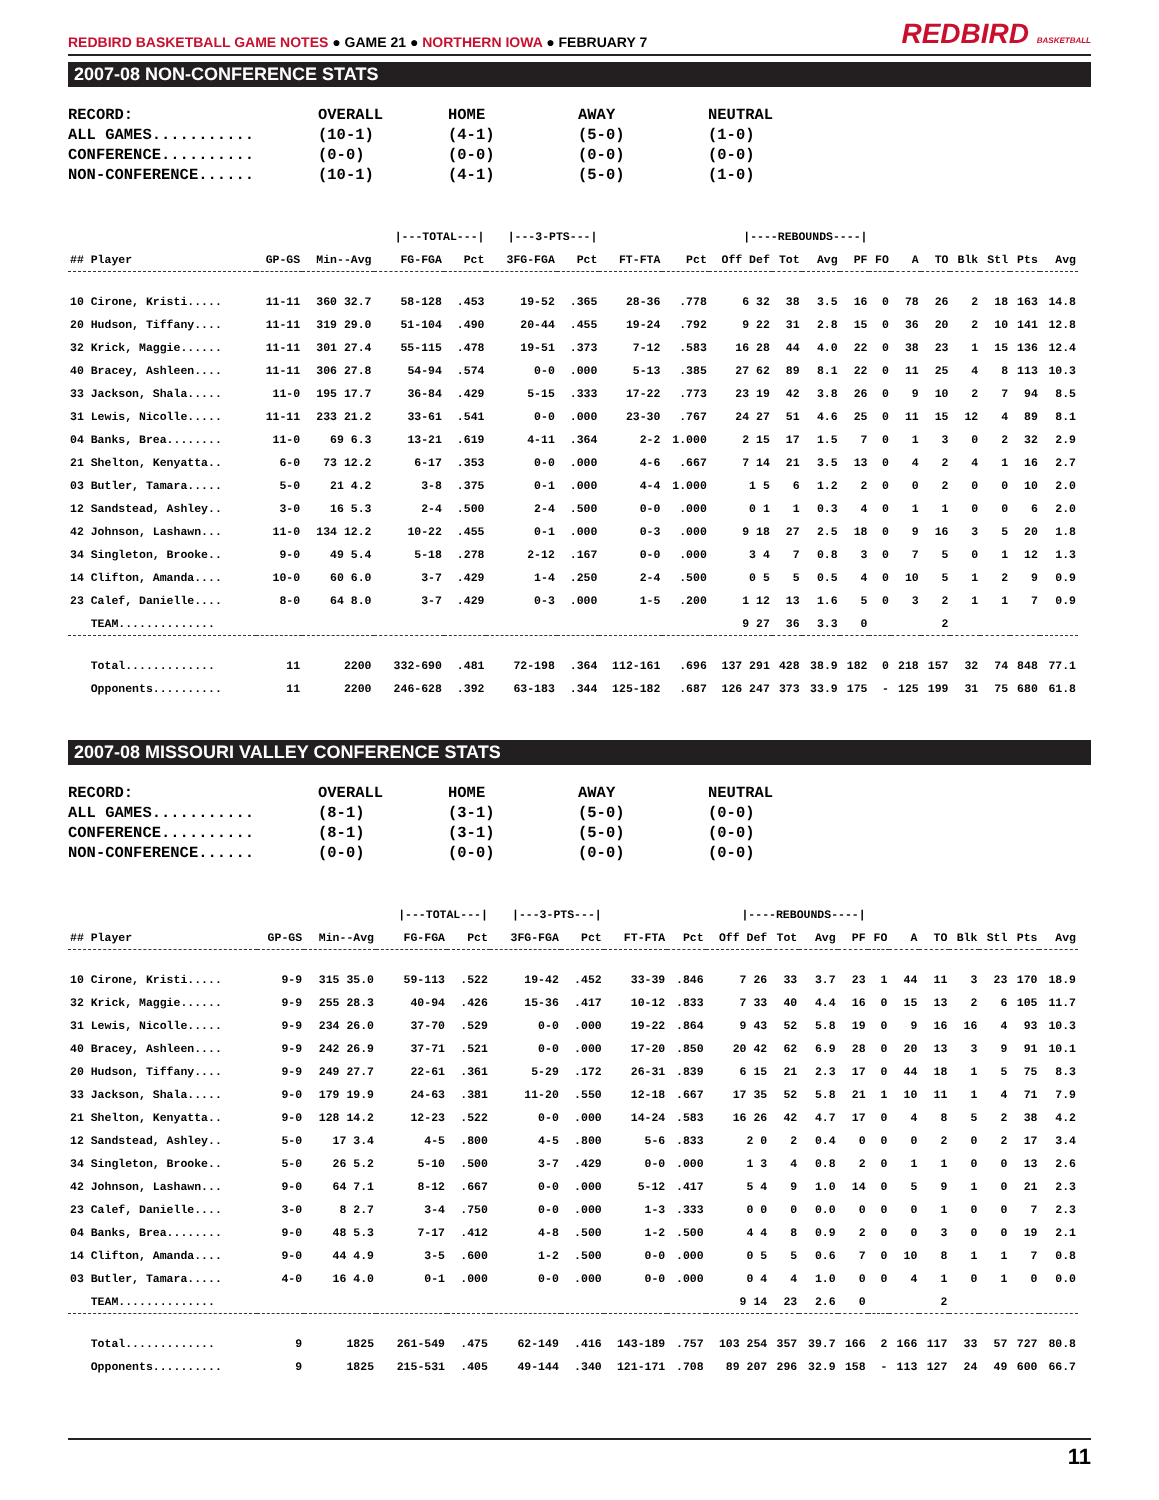REDBIRD BASKETBALL GAME NOTES ● GAME 21 ● NORTHERN IOWA ● FEBRUARY 7
REDBIRD BASKETBALL
2007-08 NON-CONFERENCE STATS
| RECORD: | OVERALL | HOME | AWAY | NEUTRAL |
| ALL GAMES........... | (10-1) | (4-1) | (5-0) | (1-0) |
| CONFERENCE.......... | (0-0) | (0-0) | (0-0) | (0-0) |
| NON-CONFERENCE...... | (10-1) | (4-1) | (5-0) | (1-0) |
| | | | /---TOTAL---/ | | /---3-PTS---/ | | | | /----REBOUNDS----/ | | | | | | | | | | |
| --- | --- | --- | --- | --- | --- | --- | --- | --- | --- | --- | --- | --- | --- | --- | --- | --- | --- | --- | --- |
| ## Player | GP-GS | Min--Avg | FG-FGA | Pct | 3FG-FGA | Pct | FT-FTA | Pct | Off Def | Tot | Avg | PF | FO | A | TO | Blk | Stl | Pts | Avg |
| 10 Cirone, Kristi..... | 11-11 | 360 32.7 | 58-128 | .453 | 19-52 | .365 | 28-36 | .778 | 6 32 | 38 | 3.5 | 16 | 0 | 78 | 26 | 2 | 18 | 163 | 14.8 |
| 20 Hudson, Tiffany.... | 11-11 | 319 29.0 | 51-104 | .490 | 20-44 | .455 | 19-24 | .792 | 9 22 | 31 | 2.8 | 15 | 0 | 36 | 20 | 2 | 10 | 141 | 12.8 |
| 32 Krick, Maggie...... | 11-11 | 301 27.4 | 55-115 | .478 | 19-51 | .373 | 7-12 | .583 | 16 28 | 44 | 4.0 | 22 | 0 | 38 | 23 | 1 | 15 | 136 | 12.4 |
| 40 Bracey, Ashleen.... | 11-11 | 306 27.8 | 54-94 | .574 | 0-0 | .000 | 5-13 | .385 | 27 62 | 89 | 8.1 | 22 | 0 | 11 | 25 | 4 | 8 | 113 | 10.3 |
| 33 Jackson, Shala..... | 11-0 | 195 17.7 | 36-84 | .429 | 5-15 | .333 | 17-22 | .773 | 23 19 | 42 | 3.8 | 26 | 0 | 9 | 10 | 2 | 7 | 94 | 8.5 |
| 31 Lewis, Nicolle..... | 11-11 | 233 21.2 | 33-61 | .541 | 0-0 | .000 | 23-30 | .767 | 24 27 | 51 | 4.6 | 25 | 0 | 11 | 15 | 12 | 4 | 89 | 8.1 |
| 04 Banks, Brea........ | 11-0 | 69 6.3 | 13-21 | .619 | 4-11 | .364 | 2-2 | 1.000 | 2 15 | 17 | 1.5 | 7 | 0 | 1 | 3 | 0 | 2 | 32 | 2.9 |
| 21 Shelton, Kenyatta.. | 6-0 | 73 12.2 | 6-17 | .353 | 0-0 | .000 | 4-6 | .667 | 7 14 | 21 | 3.5 | 13 | 0 | 4 | 2 | 4 | 1 | 16 | 2.7 |
| 03 Butler, Tamara..... | 5-0 | 21 4.2 | 3-8 | .375 | 0-1 | .000 | 4-4 | 1.000 | 1 5 | 6 | 1.2 | 2 | 0 | 0 | 2 | 0 | 0 | 10 | 2.0 |
| 12 Sandstead, Ashley.. | 3-0 | 16 5.3 | 2-4 | .500 | 2-4 | .500 | 0-0 | .000 | 0 1 | 1 | 0.3 | 4 | 0 | 1 | 1 | 0 | 0 | 6 | 2.0 |
| 42 Johnson, Lashawn... | 11-0 | 134 12.2 | 10-22 | .455 | 0-1 | .000 | 0-3 | .000 | 9 18 | 27 | 2.5 | 18 | 0 | 9 | 16 | 3 | 5 | 20 | 1.8 |
| 34 Singleton, Brooke.. | 9-0 | 49 5.4 | 5-18 | .278 | 2-12 | .167 | 0-0 | .000 | 3 4 | 7 | 0.8 | 3 | 0 | 7 | 5 | 0 | 1 | 12 | 1.3 |
| 14 Clifton, Amanda.... | 10-0 | 60 6.0 | 3-7 | .429 | 1-4 | .250 | 2-4 | .500 | 0 5 | 5 | 0.5 | 4 | 0 | 10 | 5 | 1 | 2 | 9 | 0.9 |
| 23 Calef, Danielle.... | 8-0 | 64 8.0 | 3-7 | .429 | 0-3 | .000 | 1-5 | .200 | 1 12 | 13 | 1.6 | 5 | 0 | 3 | 2 | 1 | 1 | 7 | 0.9 |
| TEAM.............. | | | | | | | | | 9 27 | 36 | 3.3 | 0 | | | 2 | | | | |
| Total............. | 11 | 2200 | 332-690 | .481 | 72-198 | .364 | 112-161 | .696 | 137 291 | 428 | 38.9 | 182 | 0 | 218 | 157 | 32 | 74 | 848 | 77.1 |
| Opponents.......... | 11 | 2200 | 246-628 | .392 | 63-183 | .344 | 125-182 | .687 | 126 247 | 373 | 33.9 | 175 | - | 125 | 199 | 31 | 75 | 680 | 61.8 |
2007-08 MISSOURI VALLEY CONFERENCE STATS
| RECORD: | OVERALL | HOME | AWAY | NEUTRAL |
| ALL GAMES........... | (8-1) | (3-1) | (5-0) | (0-0) |
| CONFERENCE.......... | (8-1) | (3-1) | (5-0) | (0-0) |
| NON-CONFERENCE...... | (0-0) | (0-0) | (0-0) | (0-0) |
| | | | /---TOTAL---/ | | /---3-PTS---/ | | | | /----REBOUNDS----/ | | | | | | | | | | |
| --- | --- | --- | --- | --- | --- | --- | --- | --- | --- | --- | --- | --- | --- | --- | --- | --- | --- | --- | --- |
| ## Player | GP-GS | Min--Avg | FG-FGA | Pct | 3FG-FGA | Pct | FT-FTA | Pct | Off Def | Tot | Avg | PF | FO | A | TO | Blk | Stl | Pts | Avg |
| 10 Cirone, Kristi..... | 9-9 | 315 35.0 | 59-113 | .522 | 19-42 | .452 | 33-39 | .846 | 7 26 | 33 | 3.7 | 23 | 1 | 44 | 11 | 3 | 23 | 170 | 18.9 |
| 32 Krick, Maggie...... | 9-9 | 255 28.3 | 40-94 | .426 | 15-36 | .417 | 10-12 | .833 | 7 33 | 40 | 4.4 | 16 | 0 | 15 | 13 | 2 | 6 | 105 | 11.7 |
| 31 Lewis, Nicolle..... | 9-9 | 234 26.0 | 37-70 | .529 | 0-0 | .000 | 19-22 | .864 | 9 43 | 52 | 5.8 | 19 | 0 | 9 | 16 | 16 | 4 | 93 | 10.3 |
| 40 Bracey, Ashleen.... | 9-9 | 242 26.9 | 37-71 | .521 | 0-0 | .000 | 17-20 | .850 | 20 42 | 62 | 6.9 | 28 | 0 | 20 | 13 | 3 | 9 | 91 | 10.1 |
| 20 Hudson, Tiffany.... | 9-9 | 249 27.7 | 22-61 | .361 | 5-29 | .172 | 26-31 | .839 | 6 15 | 21 | 2.3 | 17 | 0 | 44 | 18 | 1 | 5 | 75 | 8.3 |
| 33 Jackson, Shala..... | 9-0 | 179 19.9 | 24-63 | .381 | 11-20 | .550 | 12-18 | .667 | 17 35 | 52 | 5.8 | 21 | 1 | 10 | 11 | 1 | 4 | 71 | 7.9 |
| 21 Shelton, Kenyatta.. | 9-0 | 128 14.2 | 12-23 | .522 | 0-0 | .000 | 14-24 | .583 | 16 26 | 42 | 4.7 | 17 | 0 | 4 | 8 | 5 | 2 | 38 | 4.2 |
| 12 Sandstead, Ashley.. | 5-0 | 17 3.4 | 4-5 | .800 | 4-5 | .800 | 5-6 | .833 | 2 0 | 2 | 0.4 | 0 | 0 | 0 | 2 | 0 | 2 | 17 | 3.4 |
| 34 Singleton, Brooke.. | 5-0 | 26 5.2 | 5-10 | .500 | 3-7 | .429 | 0-0 | .000 | 1 3 | 4 | 0.8 | 2 | 0 | 1 | 1 | 0 | 0 | 13 | 2.6 |
| 42 Johnson, Lashawn... | 9-0 | 64 7.1 | 8-12 | .667 | 0-0 | .000 | 5-12 | .417 | 5 4 | 9 | 1.0 | 14 | 0 | 5 | 9 | 1 | 0 | 21 | 2.3 |
| 23 Calef, Danielle.... | 3-0 | 8 2.7 | 3-4 | .750 | 0-0 | .000 | 1-3 | .333 | 0 0 | 0 | 0.0 | 0 | 0 | 0 | 1 | 0 | 0 | 7 | 2.3 |
| 04 Banks, Brea........ | 9-0 | 48 5.3 | 7-17 | .412 | 4-8 | .500 | 1-2 | .500 | 4 4 | 8 | 0.9 | 2 | 0 | 0 | 3 | 0 | 0 | 19 | 2.1 |
| 14 Clifton, Amanda.... | 9-0 | 44 4.9 | 3-5 | .600 | 1-2 | .500 | 0-0 | .000 | 0 5 | 5 | 0.6 | 7 | 0 | 10 | 8 | 1 | 1 | 7 | 0.8 |
| 03 Butler, Tamara..... | 4-0 | 16 4.0 | 0-1 | .000 | 0-0 | .000 | 0-0 | .000 | 0 4 | 4 | 1.0 | 0 | 0 | 4 | 1 | 0 | 1 | 0 | 0.0 |
| TEAM.............. | | | | | | | | | 9 14 | 23 | 2.6 | 0 | | | 2 | | | | |
| Total............. | 9 | 1825 | 261-549 | .475 | 62-149 | .416 | 143-189 | .757 | 103 254 | 357 | 39.7 | 166 | 2 | 166 | 117 | 33 | 57 | 727 | 80.8 |
| Opponents.......... | 9 | 1825 | 215-531 | .405 | 49-144 | .340 | 121-171 | .708 | 89 207 | 296 | 32.9 | 158 | - | 113 | 127 | 24 | 49 | 600 | 66.7 |
11